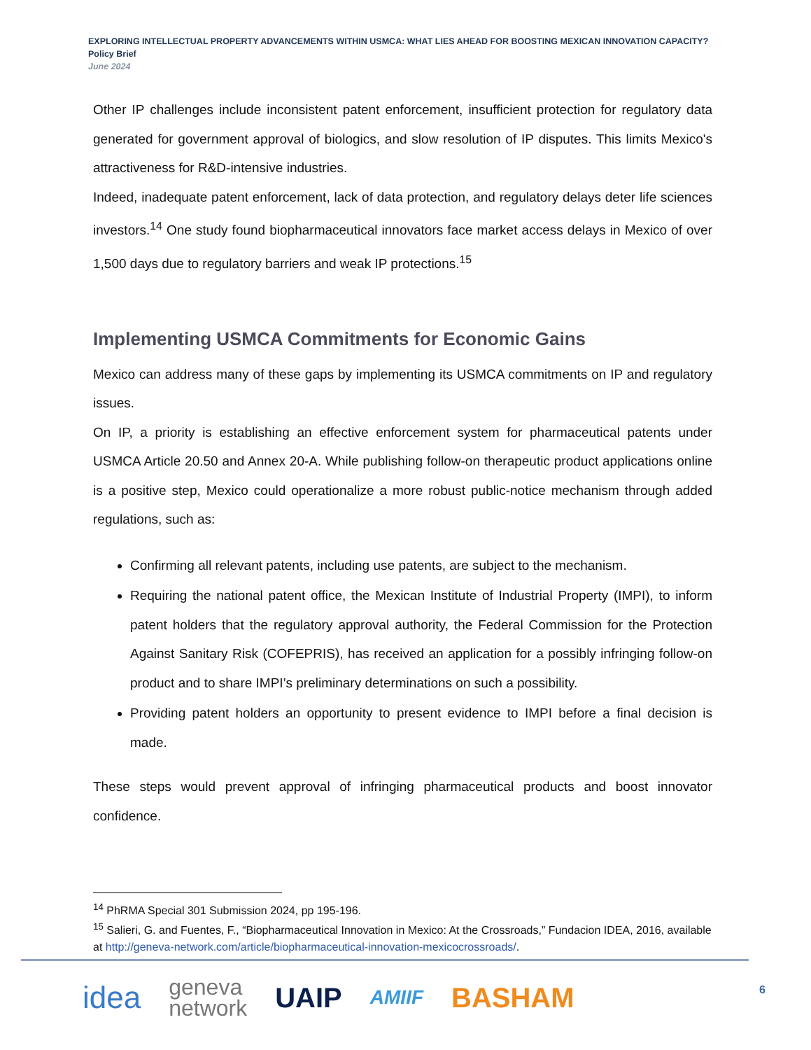EXPLORING INTELLECTUAL PROPERTY ADVANCEMENTS WITHIN USMCA: WHAT LIES AHEAD FOR BOOSTING MEXICAN INNOVATION CAPACITY?
Policy Brief
June 2024
Other IP challenges include inconsistent patent enforcement, insufficient protection for regulatory data generated for government approval of biologics, and slow resolution of IP disputes. This limits Mexico's attractiveness for R&D-intensive industries.
Indeed, inadequate patent enforcement, lack of data protection, and regulatory delays deter life sciences investors.<sup>14</sup> One study found biopharmaceutical innovators face market access delays in Mexico of over 1,500 days due to regulatory barriers and weak IP protections.<sup>15</sup>
Implementing USMCA Commitments for Economic Gains
Mexico can address many of these gaps by implementing its USMCA commitments on IP and regulatory issues.
On IP, a priority is establishing an effective enforcement system for pharmaceutical patents under USMCA Article 20.50 and Annex 20-A. While publishing follow-on therapeutic product applications online is a positive step, Mexico could operationalize a more robust public-notice mechanism through added regulations, such as:
Confirming all relevant patents, including use patents, are subject to the mechanism.
Requiring the national patent office, the Mexican Institute of Industrial Property (IMPI), to inform patent holders that the regulatory approval authority, the Federal Commission for the Protection Against Sanitary Risk (COFEPRIS), has received an application for a possibly infringing follow-on product and to share IMPI’s preliminary determinations on such a possibility.
Providing patent holders an opportunity to present evidence to IMPI before a final decision is made.
These steps would prevent approval of infringing pharmaceutical products and boost innovator confidence.
<sup>14</sup> PhRMA Special 301 Submission 2024, pp 195-196.
<sup>15</sup> Salieri, G. and Fuentes, F., “Biopharmaceutical Innovation in Mexico: At the Crossroads,” Fundacion IDEA, 2016, available at http://geneva-network.com/article/biopharmaceutical-innovation-mexicocrossroads/.
idea geneva
network UAIP AMIIF BASHAM
6